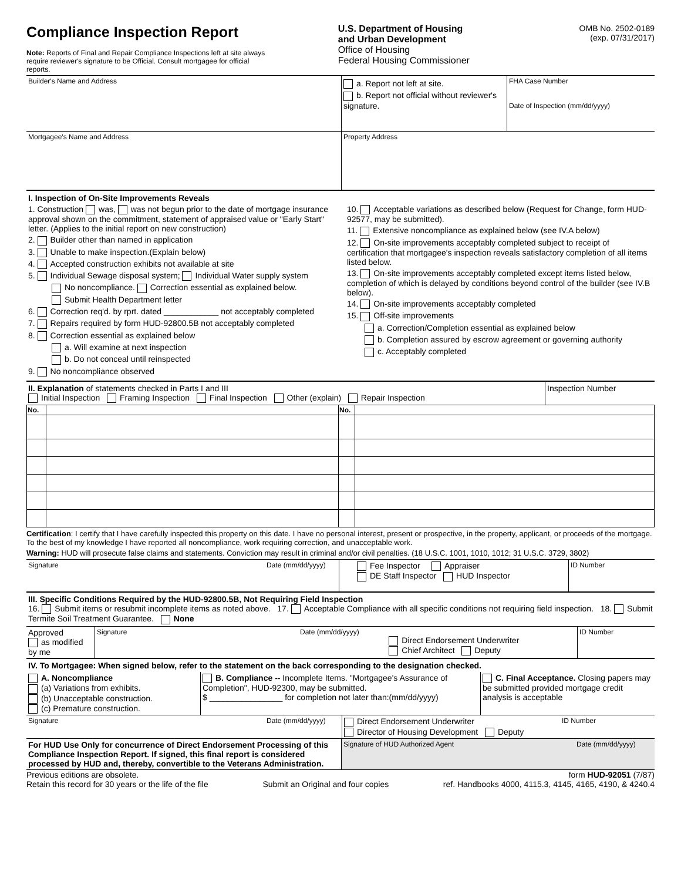Compliance Inspection Report
Note: Reports of Final and Repair Compliance Inspections left at site always require reviewer's signature to be Official. Consult mortgagee for official reports.
U.S. Department of Housing
and Urban Development
Office of Housing
Federal Housing Commissioner
OMB No. 2502-0189
(exp. 07/31/2017)
| Builder's Name and Address | a. Report not left at site. b. Report not official without reviewer's signature. | FHA Case Number Date of Inspection (mm/dd/yyyy) |
| Mortgagee's Name and Address | Property Address | |
I. Inspection of On-Site Improvements Reveals
1. Construction was, was not begun prior to the date of mortgage insurance approval shown on the commitment, statement of appraised value or "Early Start" letter. (Applies to the initial report on new construction)
2. Builder other than named in application
3. Unable to make inspection.(Explain below)
4. Accepted construction exhibits not available at site
5. Individual Sewage disposal system; Individual Water supply system
No noncompliance. Correction essential as explained below.
Submit Health Department letter
6. Correction req'd. by rprt. dated ____________ not acceptably completed
7. Repairs required by form HUD-92800.5B not acceptably completed
8. Correction essential as explained below
a. Will examine at next inspection
b. Do not conceal until reinspected
9. No noncompliance observed
10. Acceptable variations as described below (Request for Change, form HUD-92577, may be submitted).
11. Extensive noncompliance as explained below (see IV.A below)
12. On-site improvements acceptably completed subject to receipt of certification that mortgagee's inspection reveals satisfactory completion of all items listed below.
13. On-site improvements acceptably completed except items listed below, completion of which is delayed by conditions beyond control of the builder (see IV.B below).
14. On-site improvements acceptably completed
15. Off-site improvements
a. Correction/Completion essential as explained below
b. Completion assured by escrow agreement or governing authority
c. Acceptably completed
II. Explanation of statements checked in Parts I and III
Initial Inspection Framing Inspection Final Inspection Other (explain) Repair Inspection
Inspection Number
| No. | | No. | |
| --- | --- | --- | --- |
Certification: I certify that I have carefully inspected this property on this date. I have no personal interest, present or prospective, in the property, applicant, or proceeds of the mortgage. To the best of my knowledge I have reported all noncompliance, work requiring correction, and unacceptable work.
Warning: HUD will prosecute false claims and statements. Conviction may result in criminal and/or civil penalties. (18 U.S.C. 1001, 1010, 1012; 31 U.S.C. 3729, 3802)
| Signature | Date (mm/dd/yyyy) | Fee Inspector Appraiser DE Staff Inspector HUD Inspector | ID Number |
III. Specific Conditions Required by the HUD-92800.5B, Not Requiring Field Inspection
16. Submit items or resubmit incomplete items as noted above. 17. Acceptable Compliance with all specific conditions not requiring field inspection. 18. Submit Termite Soil Treatment Guarantee. None
| Approved as modified by me | Signature | Date (mm/dd/yyyy) | Direct Endorsement Underwriter Chief Architect Deputy | ID Number |
IV. To Mortgagee: When signed below, refer to the statement on the back corresponding to the designation checked.
| A. Noncompliance (a) Variations from exhibits. (b) Unacceptable construction. (c) Premature construction. | B. Compliance -- Incomplete Items. "Mortgagee's Assurance of Completion", HUD-92300, may be submitted. $ ________________ for completion not later than:(mm/dd/yyyy) | C. Final Acceptance. Closing papers may be submitted provided mortgage credit analysis is acceptable |
| Signature | Date (mm/dd/yyyy) | Direct Endorsement Underwriter Director of Housing Development Deputy | ID Number |
| For HUD Use Only for concurrence of Direct Endorsement Processing of this Compliance Inspection Report. If signed, this final report is considered processed by HUD and, thereby, convertible to the Veterans Administration. | Signature of HUD Authorized Agent | Date (mm/dd/yyyy) |
Previous editions are obsolete. form HUD-92051 (7/87)
Retain this record for 30 years or the life of the file Submit an Original and four copies ref. Handbooks 4000, 4115.3, 4145, 4165, 4190, & 4240.4